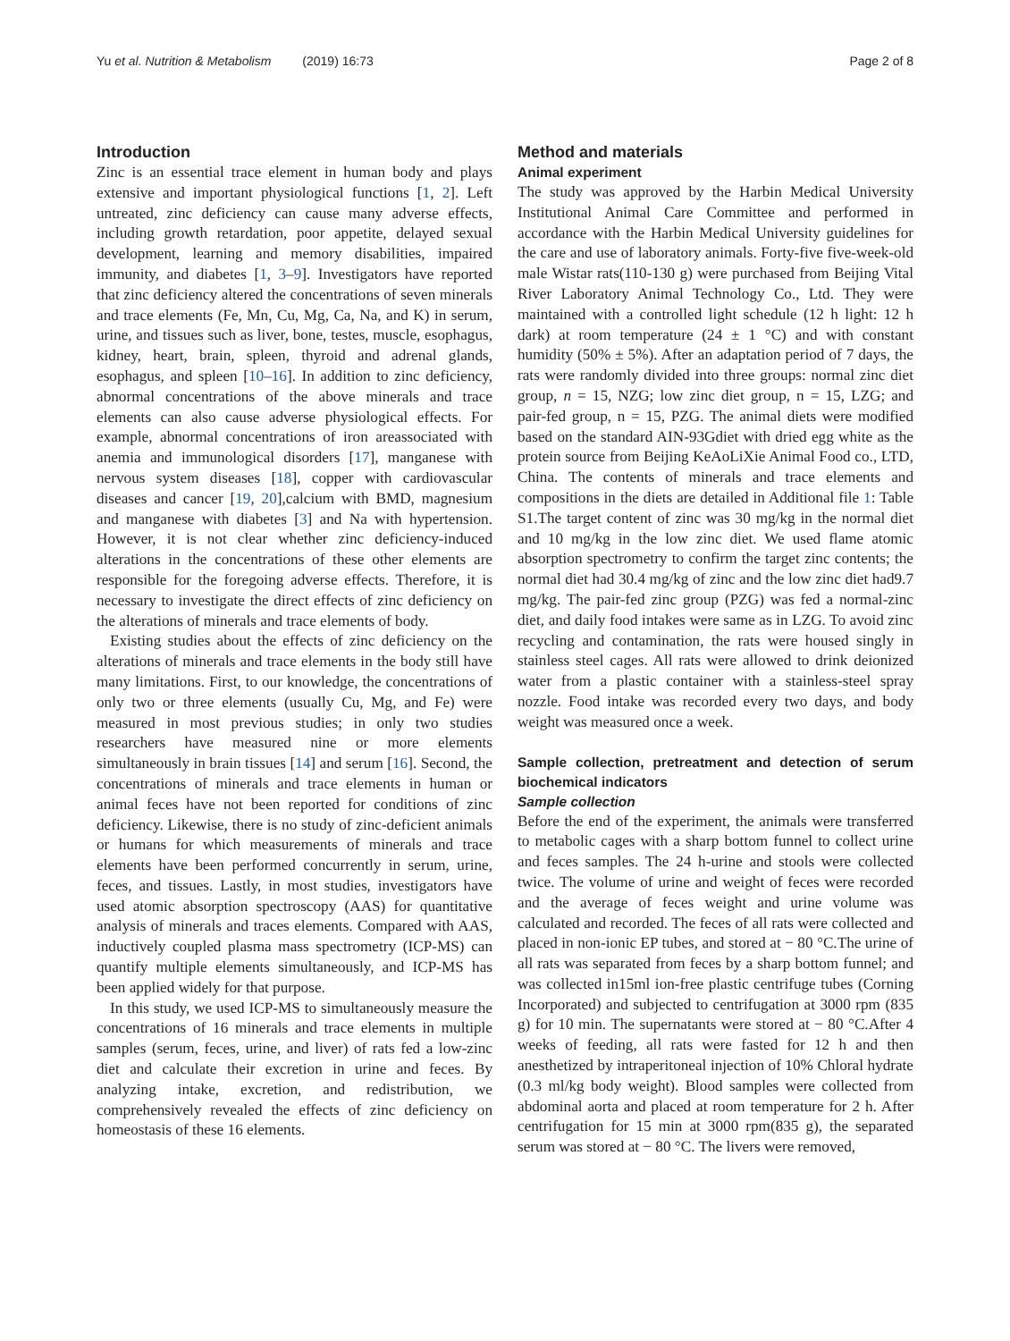Yu et al. Nutrition & Metabolism (2019) 16:73 Page 2 of 8
Introduction
Zinc is an essential trace element in human body and plays extensive and important physiological functions [1, 2]. Left untreated, zinc deficiency can cause many adverse effects, including growth retardation, poor appetite, delayed sexual development, learning and memory disabilities, impaired immunity, and diabetes [1, 3–9]. Investigators have reported that zinc deficiency altered the concentrations of seven minerals and trace elements (Fe, Mn, Cu, Mg, Ca, Na, and K) in serum, urine, and tissues such as liver, bone, testes, muscle, esophagus, kidney, heart, brain, spleen, thyroid and adrenal glands, esophagus, and spleen [10–16]. In addition to zinc deficiency, abnormal concentrations of the above minerals and trace elements can also cause adverse physiological effects. For example, abnormal concentrations of iron areassociated with anemia and immunological disorders [17], manganese with nervous system diseases [18], copper with cardiovascular diseases and cancer [19, 20],calcium with BMD, magnesium and manganese with diabetes [3] and Na with hypertension. However, it is not clear whether zinc deficiency-induced alterations in the concentrations of these other elements are responsible for the foregoing adverse effects. Therefore, it is necessary to investigate the direct effects of zinc deficiency on the alterations of minerals and trace elements of body.
Existing studies about the effects of zinc deficiency on the alterations of minerals and trace elements in the body still have many limitations. First, to our knowledge, the concentrations of only two or three elements (usually Cu, Mg, and Fe) were measured in most previous studies; in only two studies researchers have measured nine or more elements simultaneously in brain tissues [14] and serum [16]. Second, the concentrations of minerals and trace elements in human or animal feces have not been reported for conditions of zinc deficiency. Likewise, there is no study of zinc-deficient animals or humans for which measurements of minerals and trace elements have been performed concurrently in serum, urine, feces, and tissues. Lastly, in most studies, investigators have used atomic absorption spectroscopy (AAS) for quantitative analysis of minerals and traces elements. Compared with AAS, inductively coupled plasma mass spectrometry (ICP-MS) can quantify multiple elements simultaneously, and ICP-MS has been applied widely for that purpose.
In this study, we used ICP-MS to simultaneously measure the concentrations of 16 minerals and trace elements in multiple samples (serum, feces, urine, and liver) of rats fed a low-zinc diet and calculate their excretion in urine and feces. By analyzing intake, excretion, and redistribution, we comprehensively revealed the effects of zinc deficiency on homeostasis of these 16 elements.
Method and materials
Animal experiment
The study was approved by the Harbin Medical University Institutional Animal Care Committee and performed in accordance with the Harbin Medical University guidelines for the care and use of laboratory animals. Forty-five five-week-old male Wistar rats(110-130 g) were purchased from Beijing Vital River Laboratory Animal Technology Co., Ltd. They were maintained with a controlled light schedule (12 h light: 12 h dark) at room temperature (24 ± 1 °C) and with constant humidity (50% ± 5%). After an adaptation period of 7 days, the rats were randomly divided into three groups: normal zinc diet group, n = 15, NZG; low zinc diet group, n = 15, LZG; and pair-fed group, n = 15, PZG. The animal diets were modified based on the standard AIN-93Gdiet with dried egg white as the protein source from Beijing KeAoLiXie Animal Food co., LTD, China. The contents of minerals and trace elements and compositions in the diets are detailed in Additional file 1: Table S1.The target content of zinc was 30 mg/kg in the normal diet and 10 mg/kg in the low zinc diet. We used flame atomic absorption spectrometry to confirm the target zinc contents; the normal diet had 30.4 mg/kg of zinc and the low zinc diet had9.7 mg/kg. The pair-fed zinc group (PZG) was fed a normal-zinc diet, and daily food intakes were same as in LZG. To avoid zinc recycling and contamination, the rats were housed singly in stainless steel cages. All rats were allowed to drink deionized water from a plastic container with a stainless-steel spray nozzle. Food intake was recorded every two days, and body weight was measured once a week.
Sample collection, pretreatment and detection of serum biochemical indicators
Sample collection
Before the end of the experiment, the animals were transferred to metabolic cages with a sharp bottom funnel to collect urine and feces samples. The 24 h-urine and stools were collected twice. The volume of urine and weight of feces were recorded and the average of feces weight and urine volume was calculated and recorded. The feces of all rats were collected and placed in non-ionic EP tubes, and stored at − 80 °C.The urine of all rats was separated from feces by a sharp bottom funnel; and was collected in15ml ion-free plastic centrifuge tubes (Corning Incorporated) and subjected to centrifugation at 3000 rpm (835 g) for 10 min. The supernatants were stored at − 80 °C.After 4 weeks of feeding, all rats were fasted for 12 h and then anesthetized by intraperitoneal injection of 10% Chloral hydrate (0.3 ml/kg body weight). Blood samples were collected from abdominal aorta and placed at room temperature for 2 h. After centrifugation for 15 min at 3000 rpm(835 g), the separated serum was stored at − 80 °C. The livers were removed,